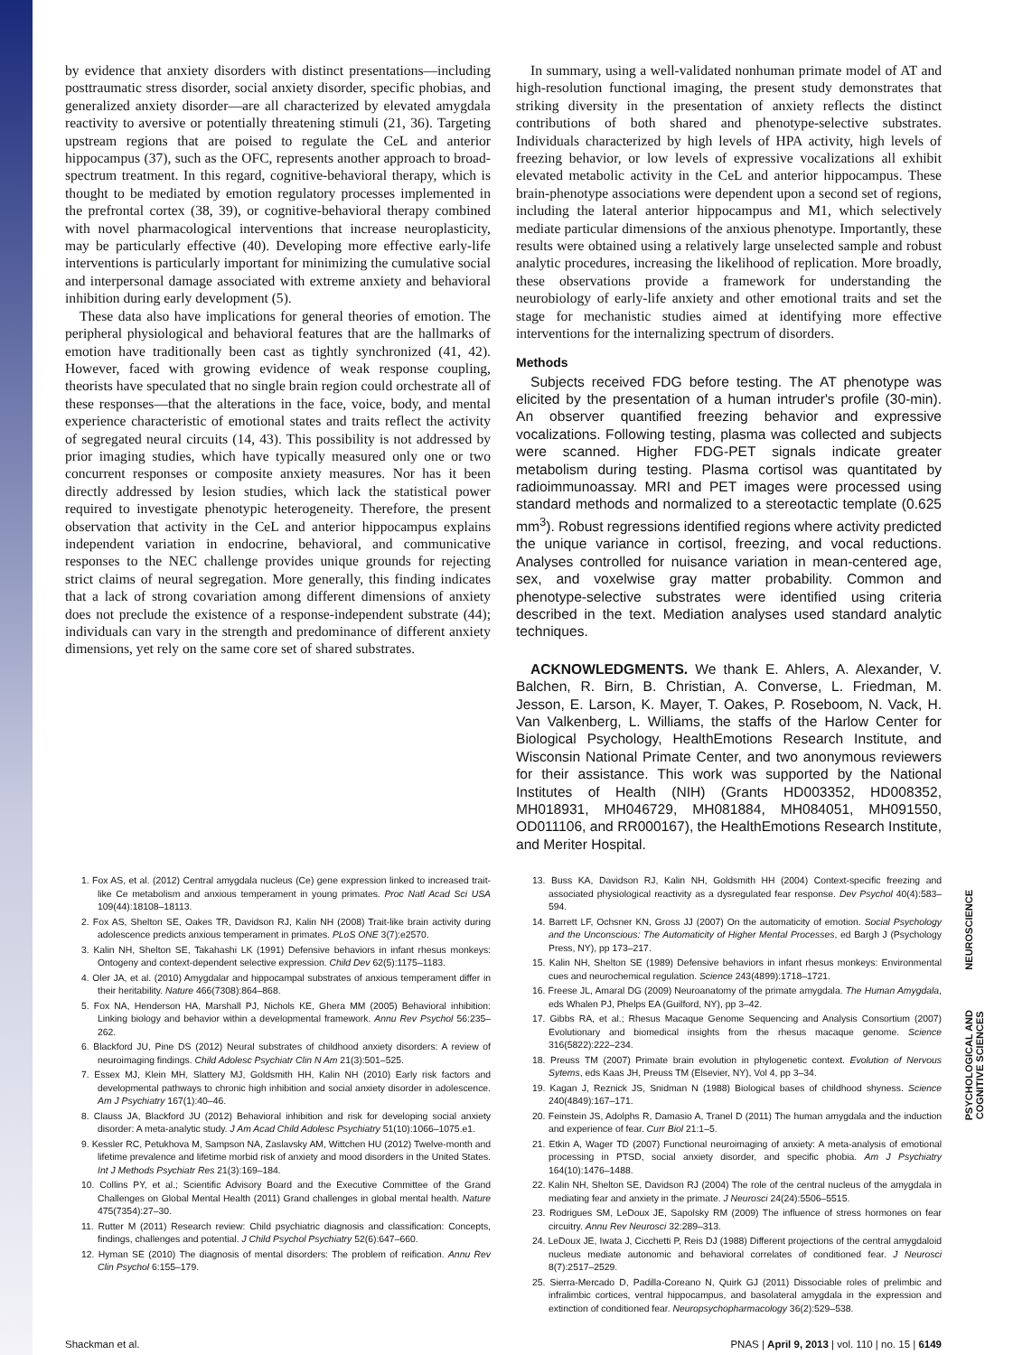by evidence that anxiety disorders with distinct presentations—including posttraumatic stress disorder, social anxiety disorder, specific phobias, and generalized anxiety disorder—are all characterized by elevated amygdala reactivity to aversive or potentially threatening stimuli (21, 36). Targeting upstream regions that are poised to regulate the CeL and anterior hippocampus (37), such as the OFC, represents another approach to broad-spectrum treatment. In this regard, cognitive-behavioral therapy, which is thought to be mediated by emotion regulatory processes implemented in the prefrontal cortex (38, 39), or cognitive-behavioral therapy combined with novel pharmacological interventions that increase neuroplasticity, may be particularly effective (40). Developing more effective early-life interventions is particularly important for minimizing the cumulative social and interpersonal damage associated with extreme anxiety and behavioral inhibition during early development (5).
These data also have implications for general theories of emotion. The peripheral physiological and behavioral features that are the hallmarks of emotion have traditionally been cast as tightly synchronized (41, 42). However, faced with growing evidence of weak response coupling, theorists have speculated that no single brain region could orchestrate all of these responses—that the alterations in the face, voice, body, and mental experience characteristic of emotional states and traits reflect the activity of segregated neural circuits (14, 43). This possibility is not addressed by prior imaging studies, which have typically measured only one or two concurrent responses or composite anxiety measures. Nor has it been directly addressed by lesion studies, which lack the statistical power required to investigate phenotypic heterogeneity. Therefore, the present observation that activity in the CeL and anterior hippocampus explains independent variation in endocrine, behavioral, and communicative responses to the NEC challenge provides unique grounds for rejecting strict claims of neural segregation. More generally, this finding indicates that a lack of strong covariation among different dimensions of anxiety does not preclude the existence of a response-independent substrate (44); individuals can vary in the strength and predominance of different anxiety dimensions, yet rely on the same core set of shared substrates.
In summary, using a well-validated nonhuman primate model of AT and high-resolution functional imaging, the present study demonstrates that striking diversity in the presentation of anxiety reflects the distinct contributions of both shared and phenotype-selective substrates. Individuals characterized by high levels of HPA activity, high levels of freezing behavior, or low levels of expressive vocalizations all exhibit elevated metabolic activity in the CeL and anterior hippocampus. These brain-phenotype associations were dependent upon a second set of regions, including the lateral anterior hippocampus and M1, which selectively mediate particular dimensions of the anxious phenotype. Importantly, these results were obtained using a relatively large unselected sample and robust analytic procedures, increasing the likelihood of replication. More broadly, these observations provide a framework for understanding the neurobiology of early-life anxiety and other emotional traits and set the stage for mechanistic studies aimed at identifying more effective interventions for the internalizing spectrum of disorders.
Methods
Subjects received FDG before testing. The AT phenotype was elicited by the presentation of a human intruder's profile (30-min). An observer quantified freezing behavior and expressive vocalizations. Following testing, plasma was collected and subjects were scanned. Higher FDG-PET signals indicate greater metabolism during testing. Plasma cortisol was quantitated by radioimmunoassay. MRI and PET images were processed using standard methods and normalized to a stereotactic template (0.625 mm<sup>3</sup>). Robust regressions identified regions where activity predicted the unique variance in cortisol, freezing, and vocal reductions. Analyses controlled for nuisance variation in mean-centered age, sex, and voxelwise gray matter probability. Common and phenotype-selective substrates were identified using criteria described in the text. Mediation analyses used standard analytic techniques.
ACKNOWLEDGMENTS. We thank E. Ahlers, A. Alexander, V. Balchen, R. Birn, B. Christian, A. Converse, L. Friedman, M. Jesson, E. Larson, K. Mayer, T. Oakes, P. Roseboom, N. Vack, H. Van Valkenberg, L. Williams, the staffs of the Harlow Center for Biological Psychology, HealthEmotions Research Institute, and Wisconsin National Primate Center, and two anonymous reviewers for their assistance. This work was supported by the National Institutes of Health (NIH) (Grants HD003352, HD008352, MH018931, MH046729, MH081884, MH084051, MH091550, OD011106, and RR000167), the HealthEmotions Research Institute, and Meriter Hospital.
1. Fox AS, et al. (2012) Central amygdala nucleus (Ce) gene expression linked to increased trait-like Ce metabolism and anxious temperament in young primates. Proc Natl Acad Sci USA 109(44):18108–18113.
2. Fox AS, Shelton SE, Oakes TR, Davidson RJ, Kalin NH (2008) Trait-like brain activity during adolescence predicts anxious temperament in primates. PLoS ONE 3(7):e2570.
3. Kalin NH, Shelton SE, Takahashi LK (1991) Defensive behaviors in infant rhesus monkeys: Ontogeny and context-dependent selective expression. Child Dev 62(5):1175–1183.
4. Oler JA, et al. (2010) Amygdalar and hippocampal substrates of anxious temperament differ in their heritability. Nature 466(7308):864–868.
5. Fox NA, Henderson HA, Marshall PJ, Nichols KE, Ghera MM (2005) Behavioral inhibition: Linking biology and behavior within a developmental framework. Annu Rev Psychol 56:235–262.
6. Blackford JU, Pine DS (2012) Neural substrates of childhood anxiety disorders: A review of neuroimaging findings. Child Adolesc Psychiatr Clin N Am 21(3):501–525.
7. Essex MJ, Klein MH, Slattery MJ, Goldsmith HH, Kalin NH (2010) Early risk factors and developmental pathways to chronic high inhibition and social anxiety disorder in adolescence. Am J Psychiatry 167(1):40–46.
8. Clauss JA, Blackford JU (2012) Behavioral inhibition and risk for developing social anxiety disorder: A meta-analytic study. J Am Acad Child Adolesc Psychiatry 51(10):1066–1075.e1.
9. Kessler RC, Petukhova M, Sampson NA, Zaslavsky AM, Wittchen HU (2012) Twelve-month and lifetime prevalence and lifetime morbid risk of anxiety and mood disorders in the United States. Int J Methods Psychiatr Res 21(3):169–184.
10. Collins PY, et al.; Scientific Advisory Board and the Executive Committee of the Grand Challenges on Global Mental Health (2011) Grand challenges in global mental health. Nature 475(7354):27–30.
11. Rutter M (2011) Research review: Child psychiatric diagnosis and classification: Concepts, findings, challenges and potential. J Child Psychol Psychiatry 52(6):647–660.
12. Hyman SE (2010) The diagnosis of mental disorders: The problem of reification. Annu Rev Clin Psychol 6:155–179.
13. Buss KA, Davidson RJ, Kalin NH, Goldsmith HH (2004) Context-specific freezing and associated physiological reactivity as a dysregulated fear response. Dev Psychol 40(4):583–594.
14. Barrett LF, Ochsner KN, Gross JJ (2007) On the automaticity of emotion. Social Psychology and the Unconscious: The Automaticity of Higher Mental Processes, ed Bargh J (Psychology Press, NY), pp 173–217.
15. Kalin NH, Shelton SE (1989) Defensive behaviors in infant rhesus monkeys: Environmental cues and neurochemical regulation. Science 243(4899):1718–1721.
16. Freese JL, Amaral DG (2009) Neuroanatomy of the primate amygdala. The Human Amygdala, eds Whalen PJ, Phelps EA (Guilford, NY), pp 3–42.
17. Gibbs RA, et al.; Rhesus Macaque Genome Sequencing and Analysis Consortium (2007) Evolutionary and biomedical insights from the rhesus macaque genome. Science 316(5822):222–234.
18. Preuss TM (2007) Primate brain evolution in phylogenetic context. Evolution of Nervous Sytems, eds Kaas JH, Preuss TM (Elsevier, NY), Vol 4, pp 3–34.
19. Kagan J, Reznick JS, Snidman N (1988) Biological bases of childhood shyness. Science 240(4849):167–171.
20. Feinstein JS, Adolphs R, Damasio A, Tranel D (2011) The human amygdala and the induction and experience of fear. Curr Biol 21:1–5.
21. Etkin A, Wager TD (2007) Functional neuroimaging of anxiety: A meta-analysis of emotional processing in PTSD, social anxiety disorder, and specific phobia. Am J Psychiatry 164(10):1476–1488.
22. Kalin NH, Shelton SE, Davidson RJ (2004) The role of the central nucleus of the amygdala in mediating fear and anxiety in the primate. J Neurosci 24(24):5506–5515.
23. Rodrigues SM, LeDoux JE, Sapolsky RM (2009) The influence of stress hormones on fear circuitry. Annu Rev Neurosci 32:289–313.
24. LeDoux JE, Iwata J, Cicchetti P, Reis DJ (1988) Different projections of the central amygdaloid nucleus mediate autonomic and behavioral correlates of conditioned fear. J Neurosci 8(7):2517–2529.
25. Sierra-Mercado D, Padilla-Coreano N, Quirk GJ (2011) Dissociable roles of prelimbic and infralimbic cortices, ventral hippocampus, and basolateral amygdala in the expression and extinction of conditioned fear. Neuropsychopharmacology 36(2):529–538.
Shackman et al. PNAS | April 9, 2013 | vol. 110 | no. 15 | 6149
NEUROSCIENCE
PSYCHOLOGICAL AND
COGNITIVE SCIENCES